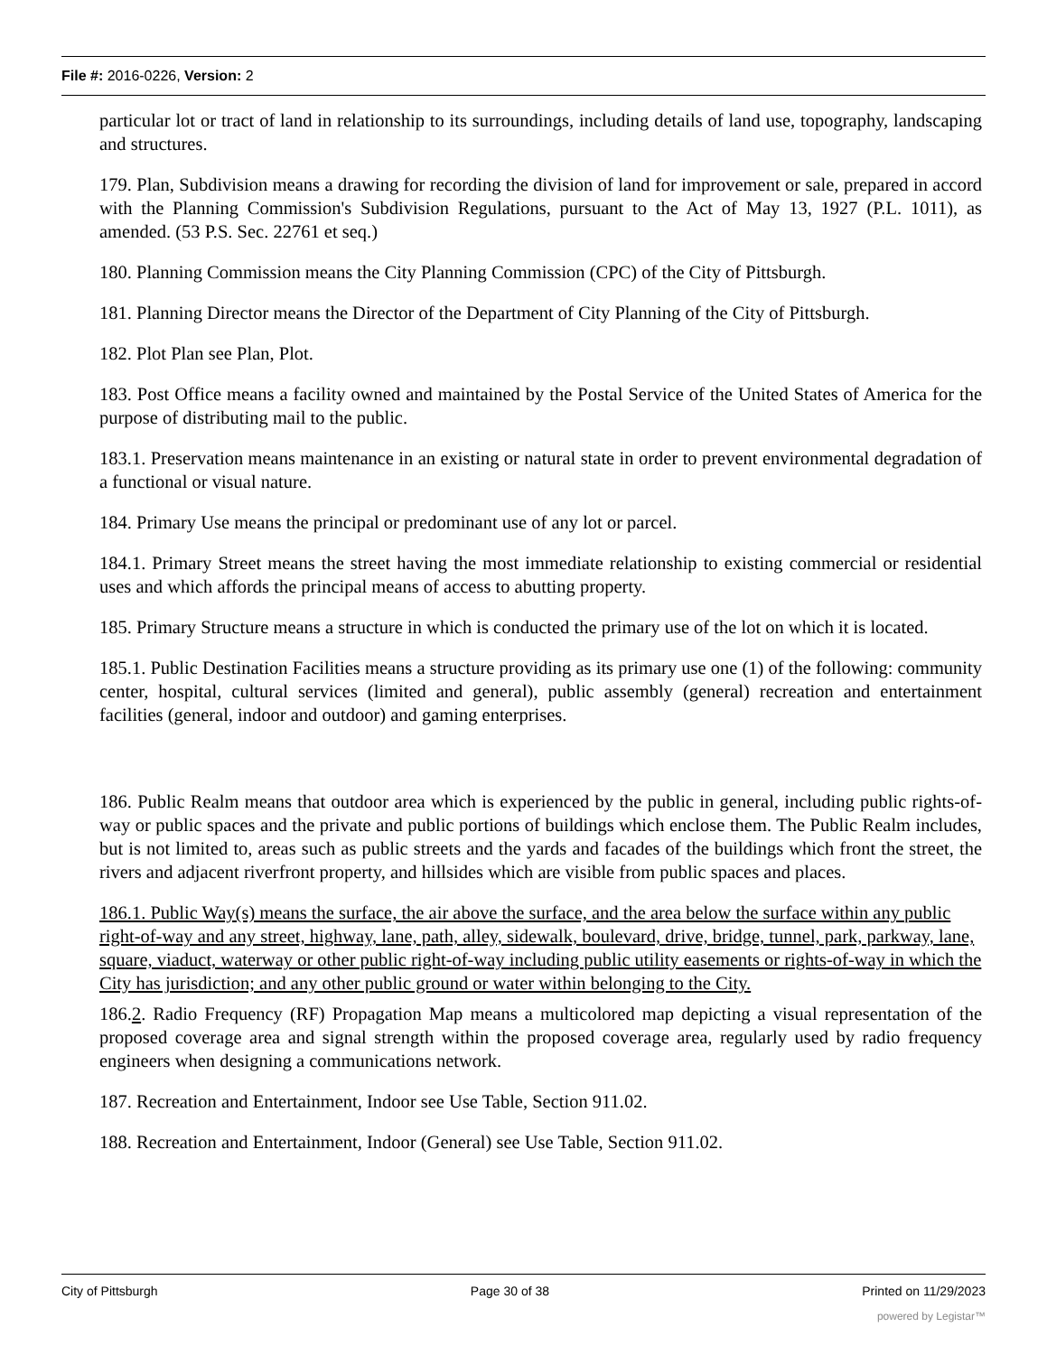File #: 2016-0226, Version: 2
particular lot or tract of land in relationship to its surroundings, including details of land use, topography, landscaping and structures.
179. Plan, Subdivision means a drawing for recording the division of land for improvement or sale, prepared in accord with the Planning Commission's Subdivision Regulations, pursuant to the Act of May 13, 1927 (P.L. 1011), as amended. (53 P.S. Sec. 22761 et seq.)
180. Planning Commission means the City Planning Commission (CPC) of the City of Pittsburgh.
181. Planning Director means the Director of the Department of City Planning of the City of Pittsburgh.
182. Plot Plan see Plan, Plot.
183. Post Office means a facility owned and maintained by the Postal Service of the United States of America for the purpose of distributing mail to the public.
183.1. Preservation means maintenance in an existing or natural state in order to prevent environmental degradation of a functional or visual nature.
184. Primary Use means the principal or predominant use of any lot or parcel.
184.1. Primary Street means the street having the most immediate relationship to existing commercial or residential uses and which affords the principal means of access to abutting property.
185. Primary Structure means a structure in which is conducted the primary use of the lot on which it is located.
185.1. Public Destination Facilities means a structure providing as its primary use one (1) of the following: community center, hospital, cultural services (limited and general), public assembly (general) recreation and entertainment facilities (general, indoor and outdoor) and gaming enterprises.
186. Public Realm means that outdoor area which is experienced by the public in general, including public rights-of-way or public spaces and the private and public portions of buildings which enclose them. The Public Realm includes, but is not limited to, areas such as public streets and the yards and facades of the buildings which front the street, the rivers and adjacent riverfront property, and hillsides which are visible from public spaces and places.
186.1. Public Way(s) means the surface, the air above the surface, and the area below the surface within any public right-of-way and any street, highway, lane, path, alley, sidewalk, boulevard, drive, bridge, tunnel, park, parkway, lane, square, viaduct, waterway or other public right-of-way including public utility easements or rights-of-way in which the City has jurisdiction; and any other public ground or water within belonging to the City.
186.2. Radio Frequency (RF) Propagation Map means a multicolored map depicting a visual representation of the proposed coverage area and signal strength within the proposed coverage area, regularly used by radio frequency engineers when designing a communications network.
187. Recreation and Entertainment, Indoor see Use Table, Section 911.02.
188. Recreation and Entertainment, Indoor (General) see Use Table, Section 911.02.
City of Pittsburgh Page 30 of 38 Printed on 11/29/2023
powered by Legistar™